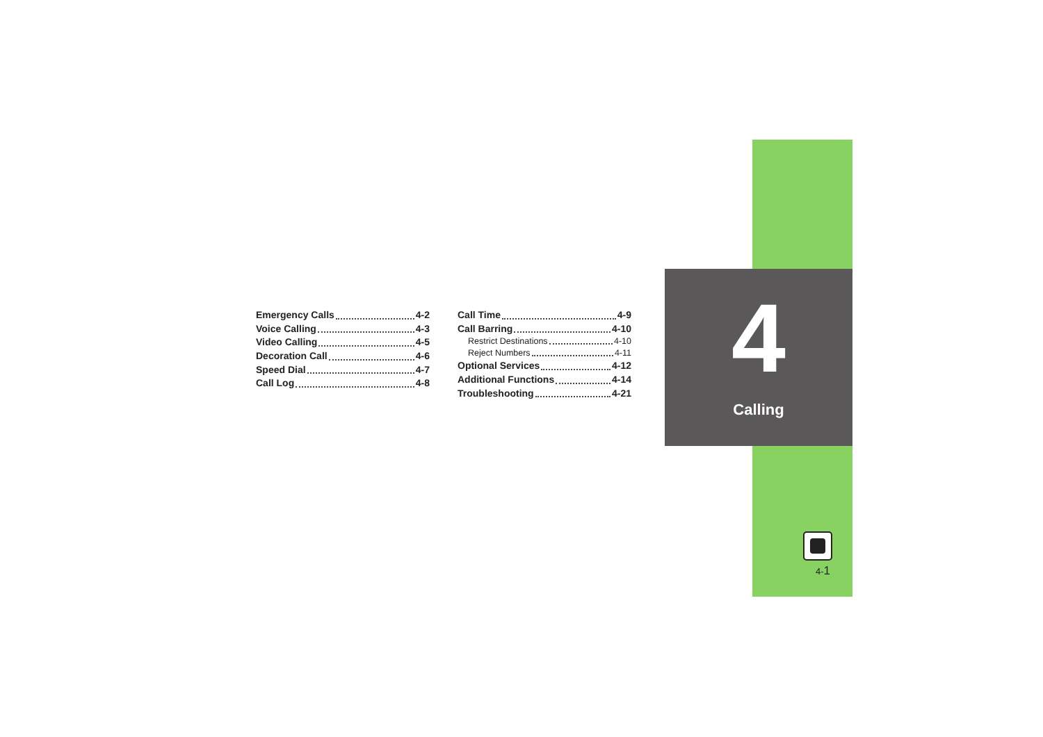4
Calling
Emergency Calls 4-2
Voice Calling 4-3
Video Calling 4-5
Decoration Call 4-6
Speed Dial 4-7
Call Log 4-8
Call Time 4-9
Call Barring 4-10
Restrict Destinations 4-10
Reject Numbers 4-11
Optional Services 4-12
Additional Functions 4-14
Troubleshooting 4-21
4-1